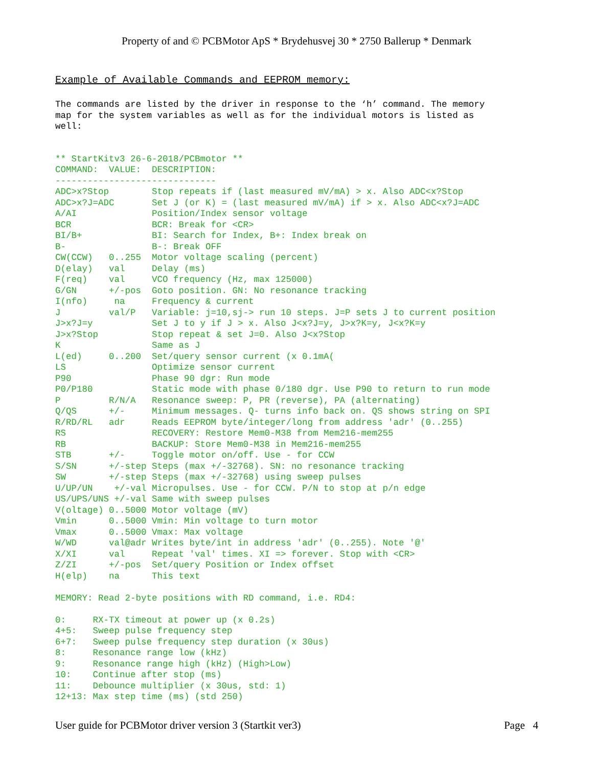Property of and © PCBMotor ApS * Brydehusvej 30 * 2750 Ballerup * Denmark
Example of Available Commands and EEPROM memory:
The commands are listed by the driver in response to the ‘h’ command. The memory map for the system variables as well as for the individual motors is listed as well:
** StartKitv3 26-6-2018/PCBmotor ** COMMAND: VALUE: DESCRIPTION: ------------------------------ ADC>x?Stop Stop repeats if (last measured mV/mA) > x. Also ADC<x?Stop ADC>x?J=ADC Set J (or K) = (last measured mV/mA) if > x. Also ADC<x?J=ADC A/AI Position/Index sensor voltage BCR BCR: Break for <CR> BI/B+ BI: Search for Index, B+: Index break on B- B-: Break OFF CW(CCW) 0..255 Motor voltage scaling (percent) D(elay) val Delay (ms) F(req) val VCO frequency (Hz, max 125000) G/GN +/-pos Goto position. GN: No resonance tracking I(nfo) na Frequency & current J val/P Variable: j=10,sj-> run 10 steps. J=P sets J to current position J>x?J=y Set J to y if J > x. Also J<x?J=y, J>x?K=y, J<x?K=y J>x?Stop Stop repeat & set J=0. Also J<x?Stop K Same as J L(ed) 0..200 Set/query sensor current (x 0.1mA( LS Optimize sensor current P90 Phase 90 dgr: Run mode P0/P180 Static mode with phase 0/180 dgr. Use P90 to return to run mode P R/N/A Resonance sweep: P, PR (reverse), PA (alternating) Q/QS +/- Minimum messages. Q- turns info back on. QS shows string on SPI R/RD/RL adr Reads EEPROM byte/integer/long from address 'adr' (0..255) RS RECOVERY: Restore Mem0-M38 from Mem216-mem255 RB BACKUP: Store Mem0-M38 in Mem216-mem255 STB +/- Toggle motor on/off. Use - for CCW S/SN +/-step Steps (max +/-32768). SN: no resonance tracking SW +/-step Steps (max +/-32768) using sweep pulses U/UP/UN +/-val Micropulses. Use - for CCW. P/N to stop at p/n edge US/UPS/UNS +/-val Same with sweep pulses V(oltage) 0..5000 Motor voltage (mV) Vmin 0..5000 Vmin: Min voltage to turn motor Vmax 0..5000 Vmax: Max voltage W/WD val@adr Writes byte/int in address 'adr' (0..255). Note '@' X/XI val Repeat 'val' times. XI => forever. Stop with <CR> Z/ZI +/-pos Set/query Position or Index offset H(elp) na This text MEMORY: Read 2-byte positions with RD command, i.e. RD4: 0: RX-TX timeout at power up (x 0.2s) 4+5: Sweep pulse frequency step 6+7: Sweep pulse frequency step duration (x 30us) 8: Resonance range low (kHz) 9: Resonance range high (kHz) (High>Low) 10: Continue after stop (ms) 11: Debounce multiplier (x 30us, std: 1) 12+13: Max step time (ms) (std 250)
User guide for PCBMotor driver version 3 (Startkit ver3) Page 4